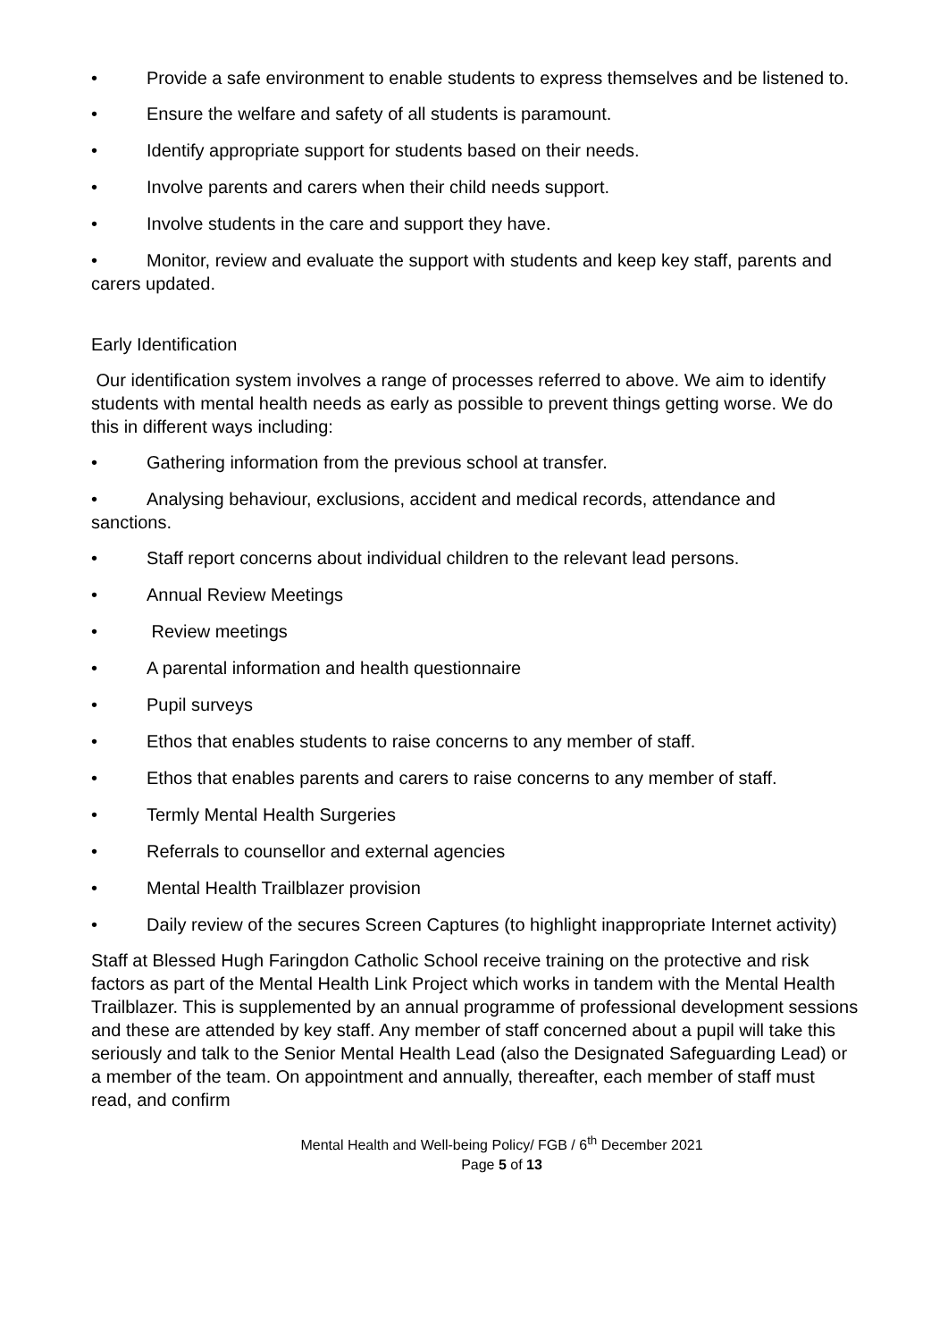• Provide a safe environment to enable students to express themselves and be listened to.
• Ensure the welfare and safety of all students is paramount.
• Identify appropriate support for students based on their needs.
• Involve parents and carers when their child needs support.
• Involve students in the care and support they have.
• Monitor, review and evaluate the support with students and keep key staff, parents and carers updated.
Early Identification
Our identification system involves a range of processes referred to above. We aim to identify students with mental health needs as early as possible to prevent things getting worse. We do this in different ways including:
• Gathering information from the previous school at transfer.
• Analysing behaviour, exclusions, accident and medical records, attendance and sanctions.
• Staff report concerns about individual children to the relevant lead persons.
• Annual Review Meetings
• Review meetings
• A parental information and health questionnaire
• Pupil surveys
• Ethos that enables students to raise concerns to any member of staff.
• Ethos that enables parents and carers to raise concerns to any member of staff.
• Termly Mental Health Surgeries
• Referrals to counsellor and external agencies
• Mental Health Trailblazer provision
• Daily review of the secures Screen Captures (to highlight inappropriate Internet activity)
Staff at Blessed Hugh Faringdon Catholic School receive training on the protective and risk factors as part of the Mental Health Link Project which works in tandem with the Mental Health Trailblazer. This is supplemented by an annual programme of professional development sessions and these are attended by key staff. Any member of staff concerned about a pupil will take this seriously and talk to the Senior Mental Health Lead (also the Designated Safeguarding Lead) or a member of the team. On appointment and annually, thereafter, each member of staff must read, and confirm
Mental Health and Well-being Policy/ FGB / 6<sup>th</sup> December 2021
Page 5 of 13